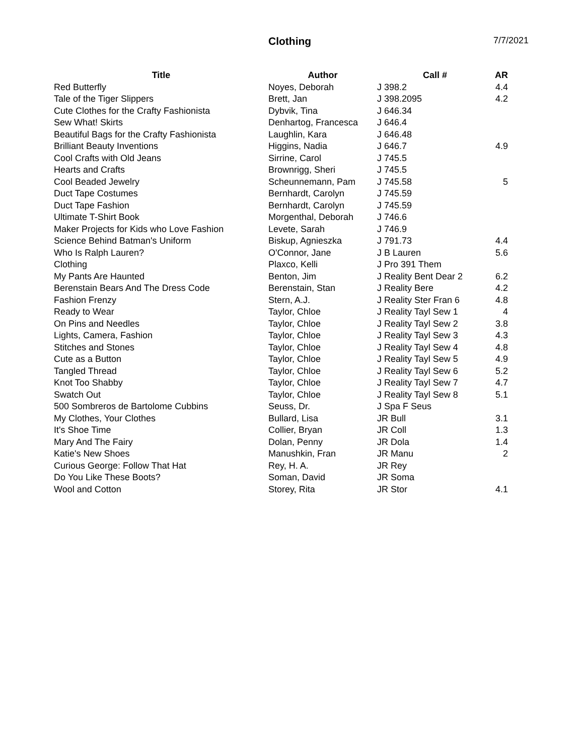Clothing 7/7/2021
| Title | Author | Call # | AR |
| --- | --- | --- | --- |
| Red Butterfly | Noyes, Deborah | J 398.2 | 4.4 |
| Tale of the Tiger Slippers | Brett, Jan | J 398.2095 | 4.2 |
| Cute Clothes for the Crafty Fashionista | Dybvik, Tina | J 646.34 | |
| Sew What! Skirts | Denhartog, Francesca | J 646.4 | |
| Beautiful Bags for the Crafty Fashionista | Laughlin, Kara | J 646.48 | |
| Brilliant Beauty Inventions | Higgins, Nadia | J 646.7 | 4.9 |
| Cool Crafts with Old Jeans | Sirrine, Carol | J 745.5 | |
| Hearts and Crafts | Brownrigg, Sheri | J 745.5 | |
| Cool Beaded Jewelry | Scheunnemann, Pam | J 745.58 | 5 |
| Duct Tape Costumes | Bernhardt, Carolyn | J 745.59 | |
| Duct Tape Fashion | Bernhardt, Carolyn | J 745.59 | |
| Ultimate T-Shirt Book | Morgenthal, Deborah | J 746.6 | |
| Maker Projects for Kids who Love Fashion | Levete, Sarah | J 746.9 | |
| Science Behind Batman's Uniform | Biskup, Agnieszka | J 791.73 | 4.4 |
| Who Is Ralph Lauren? | O'Connor, Jane | J B Lauren | 5.6 |
| Clothing | Plaxco, Kelli | J Pro 391 Them | |
| My Pants Are Haunted | Benton, Jim | J Reality Bent Dear 2 | 6.2 |
| Berenstain Bears And The Dress Code | Berenstain, Stan | J Reality Bere | 4.2 |
| Fashion Frenzy | Stern, A.J. | J Reality Ster Fran 6 | 4.8 |
| Ready to Wear | Taylor, Chloe | J Reality Tayl Sew 1 | 4 |
| On Pins and Needles | Taylor, Chloe | J Reality Tayl Sew 2 | 3.8 |
| Lights, Camera, Fashion | Taylor, Chloe | J Reality Tayl Sew 3 | 4.3 |
| Stitches and Stones | Taylor, Chloe | J Reality Tayl Sew 4 | 4.8 |
| Cute as a Button | Taylor, Chloe | J Reality Tayl Sew 5 | 4.9 |
| Tangled Thread | Taylor, Chloe | J Reality Tayl Sew 6 | 5.2 |
| Knot Too Shabby | Taylor, Chloe | J Reality Tayl Sew 7 | 4.7 |
| Swatch Out | Taylor, Chloe | J Reality Tayl Sew 8 | 5.1 |
| 500 Sombreros de Bartolome Cubbins | Seuss, Dr. | J Spa F Seus | |
| My Clothes, Your Clothes | Bullard, Lisa | JR Bull | 3.1 |
| It's Shoe Time | Collier, Bryan | JR Coll | 1.3 |
| Mary And The Fairy | Dolan, Penny | JR Dola | 1.4 |
| Katie's New Shoes | Manushkin, Fran | JR Manu | 2 |
| Curious George: Follow That Hat | Rey, H. A. | JR Rey | |
| Do You Like These Boots? | Soman, David | JR Soma | |
| Wool and Cotton | Storey, Rita | JR Stor | 4.1 |